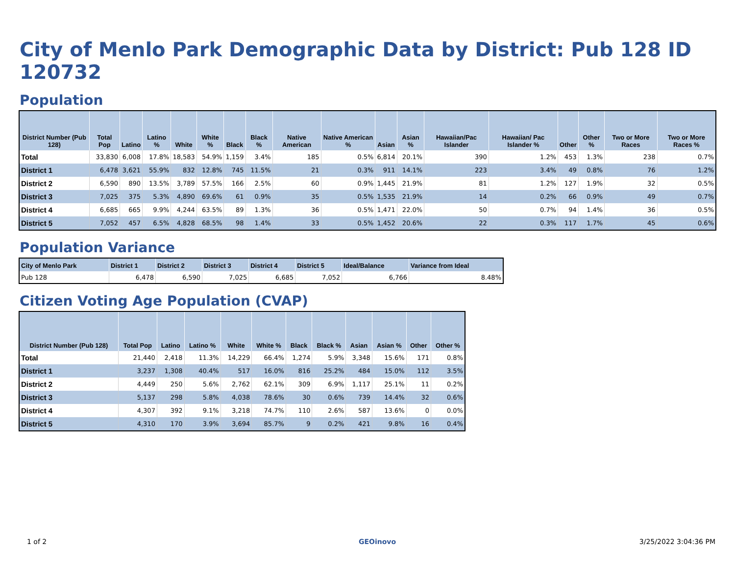City of Menlo Park Demographic Data by District: Pub 128 ID 120732
Population
| District Number (Pub 128) | Total Pop | Latino | Latino % | White | White % | Black | Black % | Native American | Native American % | Asian | Asian % | Hawaiian/Pac Islander | Hawaiian/ Pac Islander % | Other | Other % | Two or More Races | Two or More Races % |
| --- | --- | --- | --- | --- | --- | --- | --- | --- | --- | --- | --- | --- | --- | --- | --- | --- | --- |
| Total | 33,830 | 6,008 | 17.8% | 18,583 | 54.9% | 1,159 | 3.4% | 185 | 0.5% | 6,814 | 20.1% | 390 | 1.2% | 453 | 1.3% | 238 | 0.7% |
| District 1 | 6,478 | 3,621 | 55.9% | 832 | 12.8% | 745 | 11.5% | 21 | 0.3% | 911 | 14.1% | 223 | 3.4% | 49 | 0.8% | 76 | 1.2% |
| District 2 | 6,590 | 890 | 13.5% | 3,789 | 57.5% | 166 | 2.5% | 60 | 0.9% | 1,445 | 21.9% | 81 | 1.2% | 127 | 1.9% | 32 | 0.5% |
| District 3 | 7,025 | 375 | 5.3% | 4,890 | 69.6% | 61 | 0.9% | 35 | 0.5% | 1,535 | 21.9% | 14 | 0.2% | 66 | 0.9% | 49 | 0.7% |
| District 4 | 6,685 | 665 | 9.9% | 4,244 | 63.5% | 89 | 1.3% | 36 | 0.5% | 1,471 | 22.0% | 50 | 0.7% | 94 | 1.4% | 36 | 0.5% |
| District 5 | 7,052 | 457 | 6.5% | 4,828 | 68.5% | 98 | 1.4% | 33 | 0.5% | 1,452 | 20.6% | 22 | 0.3% | 117 | 1.7% | 45 | 0.6% |
Population Variance
| City of Menlo Park | District 1 | District 2 | District 3 | District 4 | District 5 | Ideal/Balance | Variance from Ideal |
| --- | --- | --- | --- | --- | --- | --- | --- |
| Pub 128 | 6,478 | 6,590 | 7,025 | 6,685 | 7,052 | 6,766 | 8.48% |
Citizen Voting Age Population (CVAP)
| District Number (Pub 128) | Total Pop | Latino | Latino % | White | White % | Black | Black % | Asian | Asian % | Other | Other % |
| --- | --- | --- | --- | --- | --- | --- | --- | --- | --- | --- | --- |
| Total | 21,440 | 2,418 | 11.3% | 14,229 | 66.4% | 1,274 | 5.9% | 3,348 | 15.6% | 171 | 0.8% |
| District 1 | 3,237 | 1,308 | 40.4% | 517 | 16.0% | 816 | 25.2% | 484 | 15.0% | 112 | 3.5% |
| District 2 | 4,449 | 250 | 5.6% | 2,762 | 62.1% | 309 | 6.9% | 1,117 | 25.1% | 11 | 0.2% |
| District 3 | 5,137 | 298 | 5.8% | 4,038 | 78.6% | 30 | 0.6% | 739 | 14.4% | 32 | 0.6% |
| District 4 | 4,307 | 392 | 9.1% | 3,218 | 74.7% | 110 | 2.6% | 587 | 13.6% | 0 | 0.0% |
| District 5 | 4,310 | 170 | 3.9% | 3,694 | 85.7% | 9 | 0.2% | 421 | 9.8% | 16 | 0.4% |
1 of 2 GEOinovo 3/25/2022 3:04:36 PM